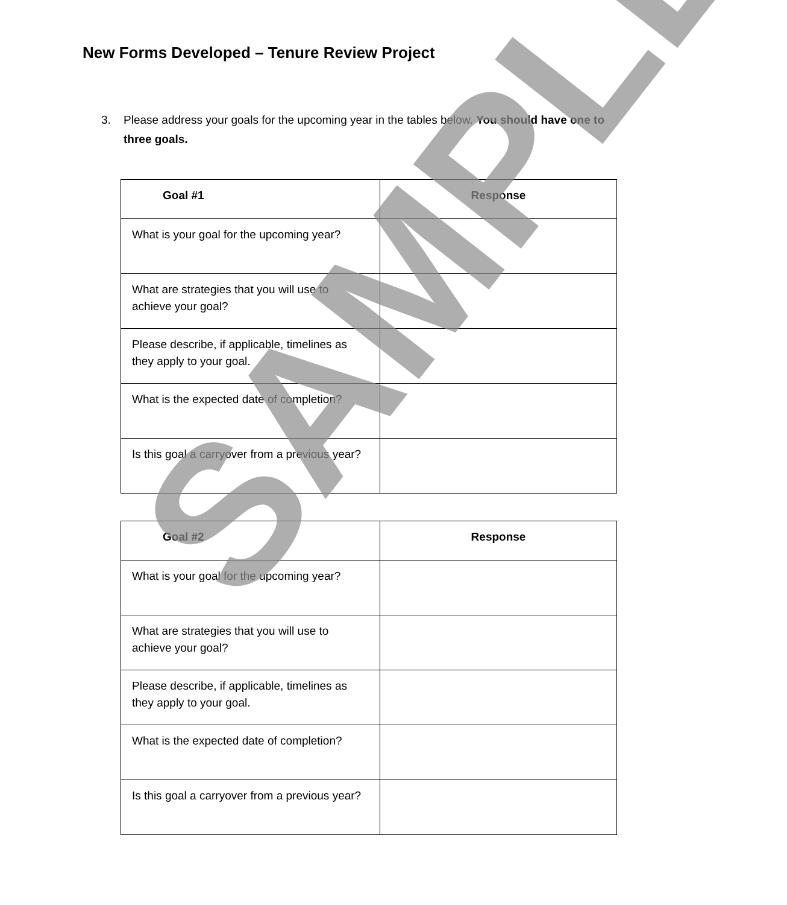New Forms Developed – Tenure Review Project
3. Please address your goals for the upcoming year in the tables below. You should have one to three goals.
| Goal #1 | Response |
| --- | --- |
| What is your goal for the upcoming year? | |
| What are strategies that you will use to achieve your goal? | |
| Please describe, if applicable, timelines as they apply to your goal. | |
| What is the expected date of completion? | |
| Is this goal a carryover from a previous year? | |
| Goal #2 | Response |
| --- | --- |
| What is your goal for the upcoming year? | |
| What are strategies that you will use to achieve your goal? | |
| Please describe, if applicable, timelines as they apply to your goal. | |
| What is the expected date of completion? | |
| Is this goal a carryover from a previous year? | |
SAMPLE